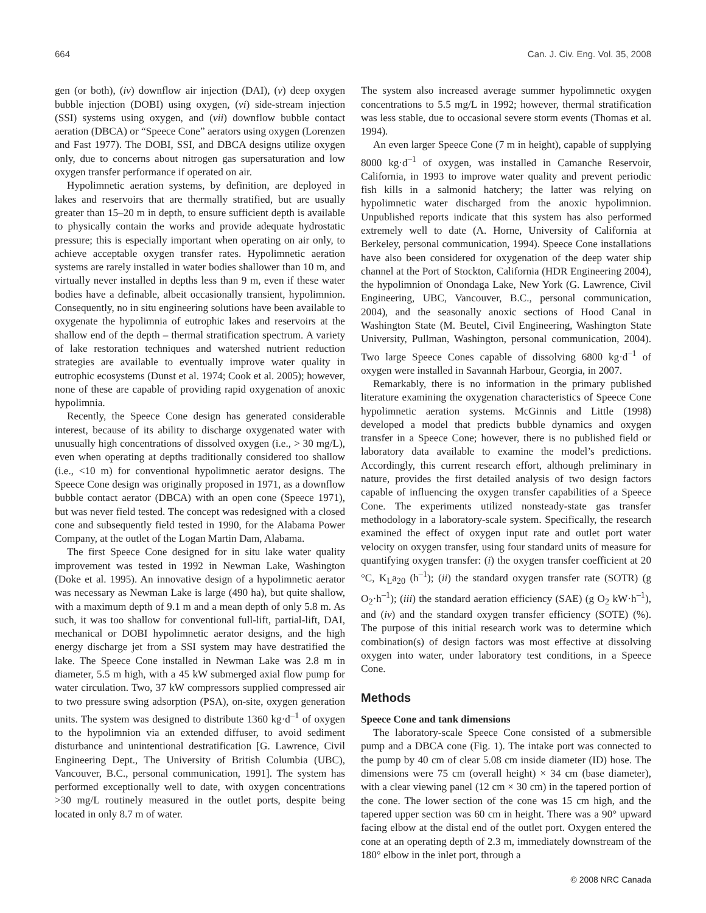664 Can. J. Civ. Eng. Vol. 35, 2008
gen (or both), (iv) downflow air injection (DAI), (v) deep oxygen bubble injection (DOBI) using oxygen, (vi) side-stream injection (SSI) systems using oxygen, and (vii) downflow bubble contact aeration (DBCA) or “Speece Cone” aerators using oxygen (Lorenzen and Fast 1977). The DOBI, SSI, and DBCA designs utilize oxygen only, due to concerns about nitrogen gas supersaturation and low oxygen transfer performance if operated on air.
Hypolimnetic aeration systems, by definition, are deployed in lakes and reservoirs that are thermally stratified, but are usually greater than 15–20 m in depth, to ensure sufficient depth is available to physically contain the works and provide adequate hydrostatic pressure; this is especially important when operating on air only, to achieve acceptable oxygen transfer rates. Hypolimnetic aeration systems are rarely installed in water bodies shallower than 10 m, and virtually never installed in depths less than 9 m, even if these water bodies have a definable, albeit occasionally transient, hypolimnion. Consequently, no in situ engineering solutions have been available to oxygenate the hypolimnia of eutrophic lakes and reservoirs at the shallow end of the depth – thermal stratification spectrum. A variety of lake restoration techniques and watershed nutrient reduction strategies are available to eventually improve water quality in eutrophic ecosystems (Dunst et al. 1974; Cook et al. 2005); however, none of these are capable of providing rapid oxygenation of anoxic hypolimnia.
Recently, the Speece Cone design has generated considerable interest, because of its ability to discharge oxygenated water with unusually high concentrations of dissolved oxygen (i.e., > 30 mg/L), even when operating at depths traditionally considered too shallow (i.e., <10 m) for conventional hypolimnetic aerator designs. The Speece Cone design was originally proposed in 1971, as a downflow bubble contact aerator (DBCA) with an open cone (Speece 1971), but was never field tested. The concept was redesigned with a closed cone and subsequently field tested in 1990, for the Alabama Power Company, at the outlet of the Logan Martin Dam, Alabama.
The first Speece Cone designed for in situ lake water quality improvement was tested in 1992 in Newman Lake, Washington (Doke et al. 1995). An innovative design of a hypolimnetic aerator was necessary as Newman Lake is large (490 ha), but quite shallow, with a maximum depth of 9.1 m and a mean depth of only 5.8 m. As such, it was too shallow for conventional full-lift, partial-lift, DAI, mechanical or DOBI hypolimnetic aerator designs, and the high energy discharge jet from a SSI system may have destratified the lake. The Speece Cone installed in Newman Lake was 2.8 m in diameter, 5.5 m high, with a 45 kW submerged axial flow pump for water circulation. Two, 37 kW compressors supplied compressed air to two pressure swing adsorption (PSA), on-site, oxygen generation units. The system was designed to distribute 1360 kg·d<sup>–1</sup> of oxygen to the hypolimnion via an extended diffuser, to avoid sediment disturbance and unintentional destratification [G. Lawrence, Civil Engineering Dept., The University of British Columbia (UBC), Vancouver, B.C., personal communication, 1991]. The system has performed exceptionally well to date, with oxygen concentrations >30 mg/L routinely measured in the outlet ports, despite being located in only 8.7 m of water.
The system also increased average summer hypolimnetic oxygen concentrations to 5.5 mg/L in 1992; however, thermal stratification was less stable, due to occasional severe storm events (Thomas et al. 1994).
An even larger Speece Cone (7 m in height), capable of supplying 8000 kg·d<sup>–1</sup> of oxygen, was installed in Camanche Reservoir, California, in 1993 to improve water quality and prevent periodic fish kills in a salmonid hatchery; the latter was relying on hypolimnetic water discharged from the anoxic hypolimnion. Unpublished reports indicate that this system has also performed extremely well to date (A. Horne, University of California at Berkeley, personal communication, 1994). Speece Cone installations have also been considered for oxygenation of the deep water ship channel at the Port of Stockton, California (HDR Engineering 2004), the hypolimnion of Onondaga Lake, New York (G. Lawrence, Civil Engineering, UBC, Vancouver, B.C., personal communication, 2004), and the seasonally anoxic sections of Hood Canal in Washington State (M. Beutel, Civil Engineering, Washington State University, Pullman, Washington, personal communication, 2004). Two large Speece Cones capable of dissolving 6800 kg·d<sup>–1</sup> of oxygen were installed in Savannah Harbour, Georgia, in 2007.
Remarkably, there is no information in the primary published literature examining the oxygenation characteristics of Speece Cone hypolimnetic aeration systems. McGinnis and Little (1998) developed a model that predicts bubble dynamics and oxygen transfer in a Speece Cone; however, there is no published field or laboratory data available to examine the model’s predictions. Accordingly, this current research effort, although preliminary in nature, provides the first detailed analysis of two design factors capable of influencing the oxygen transfer capabilities of a Speece Cone. The experiments utilized nonsteady-state gas transfer methodology in a laboratory-scale system. Specifically, the research examined the effect of oxygen input rate and outlet port water velocity on oxygen transfer, using four standard units of measure for quantifying oxygen transfer: (i) the oxygen transfer coefficient at 20 °C, K<sub>L</sub>a<sub>20</sub> (h<sup>–1</sup>); (ii) the standard oxygen transfer rate (SOTR) (g O<sub>2</sub>·h<sup>–1</sup>); (iii) the standard aeration efficiency (SAE) (g O<sub>2</sub> kW·h<sup>–1</sup>), and (iv) and the standard oxygen transfer efficiency (SOTE) (%). The purpose of this initial research work was to determine which combination(s) of design factors was most effective at dissolving oxygen into water, under laboratory test conditions, in a Speece Cone.
Methods
Speece Cone and tank dimensions
The laboratory-scale Speece Cone consisted of a submersible pump and a DBCA cone (Fig. 1). The intake port was connected to the pump by 40 cm of clear 5.08 cm inside diameter (ID) hose. The dimensions were 75 cm (overall height) × 34 cm (base diameter), with a clear viewing panel (12 cm × 30 cm) in the tapered portion of the cone. The lower section of the cone was 15 cm high, and the tapered upper section was 60 cm in height. There was a 90° upward facing elbow at the distal end of the outlet port. Oxygen entered the cone at an operating depth of 2.3 m, immediately downstream of the 180° elbow in the inlet port, through a
© 2008 NRC Canada